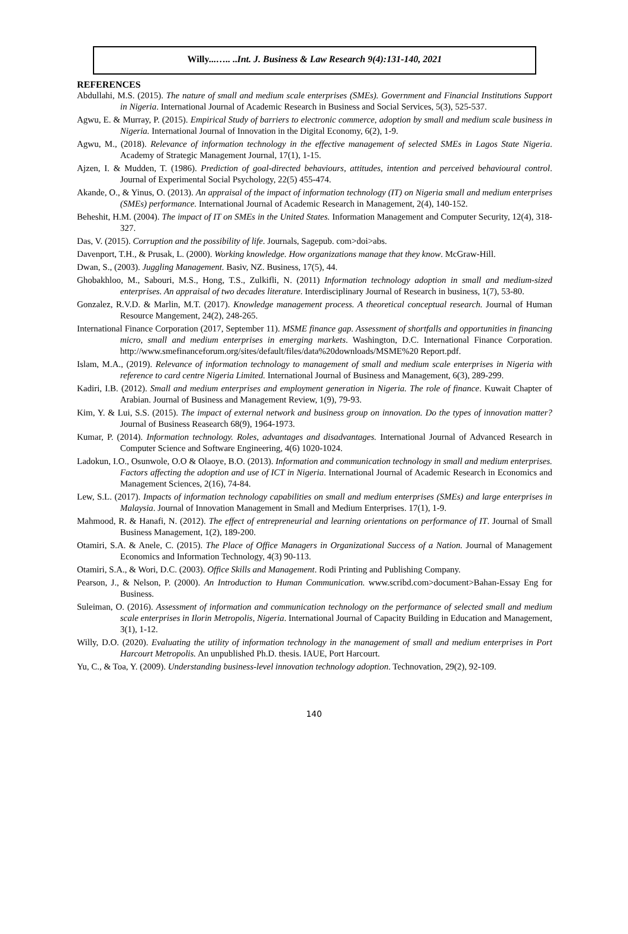Willy...….. ..Int. J. Business & Law Research 9(4):131-140, 2021
REFERENCES
Abdullahi, M.S. (2015). The nature of small and medium scale enterprises (SMEs). Government and Financial Institutions Support in Nigeria. International Journal of Academic Research in Business and Social Services, 5(3), 525-537.
Agwu, E. & Murray, P. (2015). Empirical Study of barriers to electronic commerce, adoption by small and medium scale business in Nigeria. International Journal of Innovation in the Digital Economy, 6(2), 1-9.
Agwu, M., (2018). Relevance of information technology in the effective management of selected SMEs in Lagos State Nigeria. Academy of Strategic Management Journal, 17(1), 1-15.
Ajzen, I. & Mudden, T. (1986). Prediction of goal-directed behaviours, attitudes, intention and perceived behavioural control. Journal of Experimental Social Psychology, 22(5) 455-474.
Akande, O., & Yinus, O. (2013). An appraisal of the impact of information technology (IT) on Nigeria small and medium enterprises (SMEs) performance. International Journal of Academic Research in Management, 2(4), 140-152.
Beheshit, H.M. (2004). The impact of IT on SMEs in the United States. Information Management and Computer Security, 12(4), 318-327.
Das, V. (2015). Corruption and the possibility of life. Journals, Sagepub. com>doi>abs.
Davenport, T.H., & Prusak, L. (2000). Working knowledge. How organizations manage that they know. McGraw-Hill.
Dwan, S., (2003). Juggling Management. Basiv, NZ. Business, 17(5), 44.
Ghobakhloo, M., Sabouri, M.S., Hong, T.S., Zulkifli, N. (2011) Information technology adoption in small and medium-sized enterprises. An appraisal of two decades literature. Interdisciplinary Journal of Research in business, 1(7), 53-80.
Gonzalez, R.V.D. & Marlin, M.T. (2017). Knowledge management process. A theoretical conceptual research. Journal of Human Resource Mangement, 24(2), 248-265.
International Finance Corporation (2017, September 11). MSME finance gap. Assessment of shortfalls and opportunities in financing micro, small and medium enterprises in emerging markets. Washington, D.C. International Finance Corporation. http://www.smefinanceforum.org/sites/default/files/data%20downloads/MSME%20 Report.pdf.
Islam, M.A., (2019). Relevance of information technology to management of small and medium scale enterprises in Nigeria with reference to card centre Nigeria Limited. International Journal of Business and Management, 6(3), 289-299.
Kadiri, I.B. (2012). Small and medium enterprises and employment generation in Nigeria. The role of finance. Kuwait Chapter of Arabian. Journal of Business and Management Review, 1(9), 79-93.
Kim, Y. & Lui, S.S. (2015). The impact of external network and business group on innovation. Do the types of innovation matter? Journal of Business Reasearch 68(9), 1964-1973.
Kumar, P. (2014). Information technology. Roles, advantages and disadvantages. International Journal of Advanced Research in Computer Science and Software Engineering, 4(6) 1020-1024.
Ladokun, I.O., Osunwole, O.O & Olaoye, B.O. (2013). Information and communication technology in small and medium enterprises. Factors affecting the adoption and use of ICT in Nigeria. International Journal of Academic Research in Economics and Management Sciences, 2(16), 74-84.
Lew, S.L. (2017). Impacts of information technology capabilities on small and medium enterprises (SMEs) and large enterprises in Malaysia. Journal of Innovation Management in Small and Medium Enterprises. 17(1), 1-9.
Mahmood, R. & Hanafi, N. (2012). The effect of entrepreneurial and learning orientations on performance of IT. Journal of Small Business Management, 1(2), 189-200.
Otamiri, S.A. & Anele, C. (2015). The Place of Office Managers in Organizational Success of a Nation. Journal of Management Economics and Information Technology, 4(3) 90-113.
Otamiri, S.A., & Wori, D.C. (2003). Office Skills and Management. Rodi Printing and Publishing Company.
Pearson, J., & Nelson, P. (2000). An Introduction to Human Communication. www.scribd.com>document>Bahan-Essay Eng for Business.
Suleiman, O. (2016). Assessment of information and communication technology on the performance of selected small and medium scale enterprises in Ilorin Metropolis, Nigeria. International Journal of Capacity Building in Education and Management, 3(1), 1-12.
Willy, D.O. (2020). Evaluating the utility of information technology in the management of small and medium enterprises in Port Harcourt Metropolis. An unpublished Ph.D. thesis. IAUE, Port Harcourt.
Yu, C., & Toa, Y. (2009). Understanding business-level innovation technology adoption. Technovation, 29(2), 92-109.
140